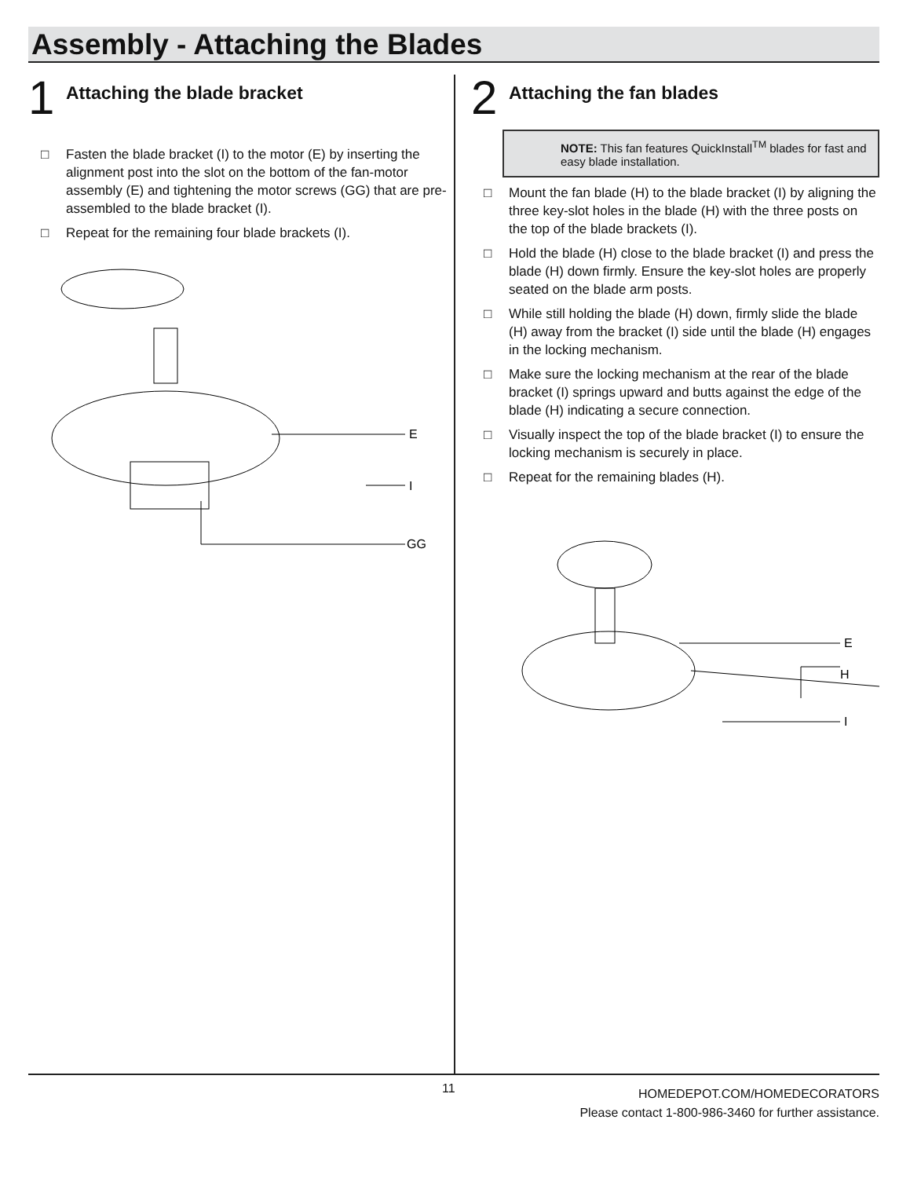Assembly - Attaching the Blades
1
Attaching the blade bracket
□ Fasten the blade bracket (I) to the motor (E) by inserting the alignment post into the slot on the bottom of the fan-motor assembly (E) and tightening the motor screws (GG) that are pre-assembled to the blade bracket (I).
□ Repeat for the remaining four blade brackets (I).
E
I
GG
2
Attaching the fan blades
NOTE: This fan features QuickInstall<sup>TM</sup> blades for fast and easy blade installation.
□ Mount the fan blade (H) to the blade bracket (I) by aligning the three key-slot holes in the blade (H) with the three posts on the top of the blade brackets (I).
□ Hold the blade (H) close to the blade bracket (I) and press the blade (H) down firmly. Ensure the key-slot holes are properly seated on the blade arm posts.
□ While still holding the blade (H) down, firmly slide the blade (H) away from the bracket (I) side until the blade (H) engages in the locking mechanism.
□ Make sure the locking mechanism at the rear of the blade bracket (I) springs upward and butts against the edge of the blade (H) indicating a secure connection.
□ Visually inspect the top of the blade bracket (I) to ensure the locking mechanism is securely in place.
□ Repeat for the remaining blades (H).
E
H
I
11
HOMEDEPOT.COM/HOMEDECORATORS
Please contact 1-800-986-3460 for further assistance.